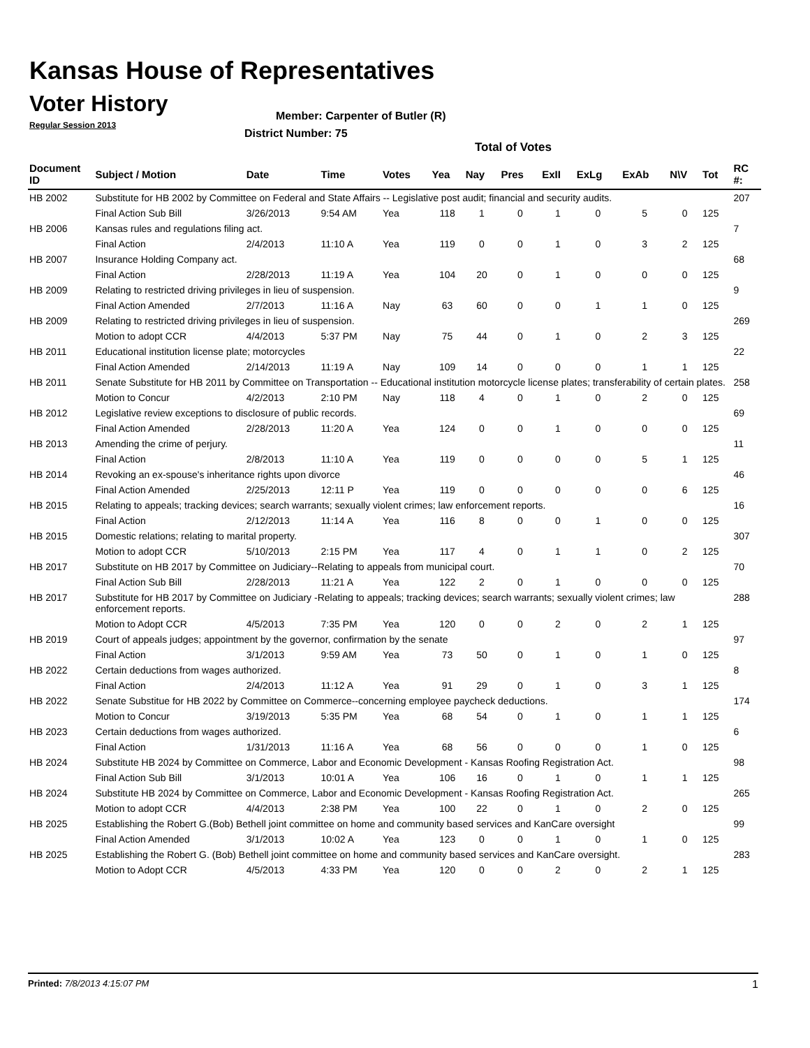Kansas House of Representatives
Voter History
Regular Session 2013
Member: Carpenter of Butler (R)
District Number: 75
Total of Votes
| Document ID | Subject / Motion | Date | Time | Votes | Yea | Nay | Pres | ExII | ExLg | ExAb | N\V | Tot | RC #: |
| --- | --- | --- | --- | --- | --- | --- | --- | --- | --- | --- | --- | --- | --- |
| HB 2002 | Substitute for HB 2002 by Committee on Federal and State Affairs -- Legislative post audit; financial and security audits. | | | | | | | | | | | | 207 |
| | Final Action Sub Bill | 3/26/2013 | 9:54 AM | Yea | 118 | 1 | 0 | 1 | 0 | 5 | 0 | 125 | |
| HB 2006 | Kansas rules and regulations filing act. | | | | | | | | | | | | 7 |
| | Final Action | 2/4/2013 | 11:10 A | Yea | 119 | 0 | 0 | 1 | 0 | 3 | 2 | 125 | |
| HB 2007 | Insurance Holding Company act. | | | | | | | | | | | | 68 |
| | Final Action | 2/28/2013 | 11:19 A | Yea | 104 | 20 | 0 | 1 | 0 | 0 | 0 | 125 | |
| HB 2009 | Relating to restricted driving privileges in lieu of suspension. | | | | | | | | | | | | 9 |
| | Final Action Amended | 2/7/2013 | 11:16 A | Nay | 63 | 60 | 0 | 0 | 1 | 1 | 0 | 125 | |
| HB 2009 | Relating to restricted driving privileges in lieu of suspension. | | | | | | | | | | | | 269 |
| | Motion to adopt CCR | 4/4/2013 | 5:37 PM | Nay | 75 | 44 | 0 | 1 | 0 | 2 | 3 | 125 | |
| HB 2011 | Educational institution license plate; motorcycles | | | | | | | | | | | | 22 |
| | Final Action Amended | 2/14/2013 | 11:19 A | Nay | 109 | 14 | 0 | 0 | 0 | 1 | 1 | 125 | |
| HB 2011 | Senate Substitute for HB 2011 by Committee on Transportation -- Educational institution motorcycle license plates; transferability of certain plates. | | | | | | | | | | | | 258 |
| | Motion to Concur | 4/2/2013 | 2:10 PM | Nay | 118 | 4 | 0 | 1 | 0 | 2 | 0 | 125 | |
| HB 2012 | Legislative review exceptions to disclosure of public records. | | | | | | | | | | | | 69 |
| | Final Action Amended | 2/28/2013 | 11:20 A | Yea | 124 | 0 | 0 | 1 | 0 | 0 | 0 | 125 | |
| HB 2013 | Amending the crime of perjury. | | | | | | | | | | | | 11 |
| | Final Action | 2/8/2013 | 11:10 A | Yea | 119 | 0 | 0 | 0 | 0 | 5 | 1 | 125 | |
| HB 2014 | Revoking an ex-spouse's inheritance rights upon divorce | | | | | | | | | | | | 46 |
| | Final Action Amended | 2/25/2013 | 12:11 P | Yea | 119 | 0 | 0 | 0 | 0 | 0 | 6 | 125 | |
| HB 2015 | Relating to appeals; tracking devices; search warrants; sexually violent crimes; law enforcement reports. | | | | | | | | | | | | 16 |
| | Final Action | 2/12/2013 | 11:14 A | Yea | 116 | 8 | 0 | 0 | 1 | 0 | 0 | 125 | |
| HB 2015 | Domestic relations; relating to marital property. | | | | | | | | | | | | 307 |
| | Motion to adopt CCR | 5/10/2013 | 2:15 PM | Yea | 117 | 4 | 0 | 1 | 1 | 0 | 2 | 125 | |
| HB 2017 | Substitute on HB 2017 by Committee on Judiciary--Relating to appeals from municipal court. | | | | | | | | | | | | 70 |
| | Final Action Sub Bill | 2/28/2013 | 11:21 A | Yea | 122 | 2 | 0 | 1 | 0 | 0 | 0 | 125 | |
| HB 2017 | Substitute for HB 2017 by Committee on Judiciary -Relating to appeals; tracking devices; search warrants; sexually violent crimes; law enforcement reports. | | | | | | | | | | | | 288 |
| | Motion to Adopt CCR | 4/5/2013 | 7:35 PM | Yea | 120 | 0 | 0 | 2 | 0 | 2 | 1 | 125 | |
| HB 2019 | Court of appeals judges; appointment by the governor, confirmation by the senate | | | | | | | | | | | | 97 |
| | Final Action | 3/1/2013 | 9:59 AM | Yea | 73 | 50 | 0 | 1 | 0 | 1 | 0 | 125 | |
| HB 2022 | Certain deductions from wages authorized. | | | | | | | | | | | | 8 |
| | Final Action | 2/4/2013 | 11:12 A | Yea | 91 | 29 | 0 | 1 | 0 | 3 | 1 | 125 | |
| HB 2022 | Senate Substitue for HB 2022 by Committee on Commerce--concerning employee paycheck deductions. | | | | | | | | | | | | 174 |
| | Motion to Concur | 3/19/2013 | 5:35 PM | Yea | 68 | 54 | 0 | 1 | 0 | 1 | 1 | 125 | |
| HB 2023 | Certain deductions from wages authorized. | | | | | | | | | | | | 6 |
| | Final Action | 1/31/2013 | 11:16 A | Yea | 68 | 56 | 0 | 0 | 0 | 1 | 0 | 125 | |
| HB 2024 | Substitute HB 2024 by Committee on Commerce, Labor and Economic Development - Kansas Roofing Registration Act. | | | | | | | | | | | | 98 |
| | Final Action Sub Bill | 3/1/2013 | 10:01 A | Yea | 106 | 16 | 0 | 1 | 0 | 1 | 1 | 125 | |
| HB 2024 | Substitute HB 2024 by Committee on Commerce, Labor and Economic Development - Kansas Roofing Registration Act. | | | | | | | | | | | | 265 |
| | Motion to adopt CCR | 4/4/2013 | 2:38 PM | Yea | 100 | 22 | 0 | 1 | 0 | 2 | 0 | 125 | |
| HB 2025 | Establishing the Robert G.(Bob) Bethell joint committee on home and community based services and KanCare oversight | | | | | | | | | | | | 99 |
| | Final Action Amended | 3/1/2013 | 10:02 A | Yea | 123 | 0 | 0 | 1 | 0 | 1 | 0 | 125 | |
| HB 2025 | Establishing the Robert G. (Bob) Bethell joint committee on home and community based services and KanCare oversight. | | | | | | | | | | | | 283 |
| | Motion to Adopt CCR | 4/5/2013 | 4:33 PM | Yea | 120 | 0 | 0 | 2 | 0 | 2 | 1 | 125 | |
Printed: 7/8/2013 4:15:07 PM 1